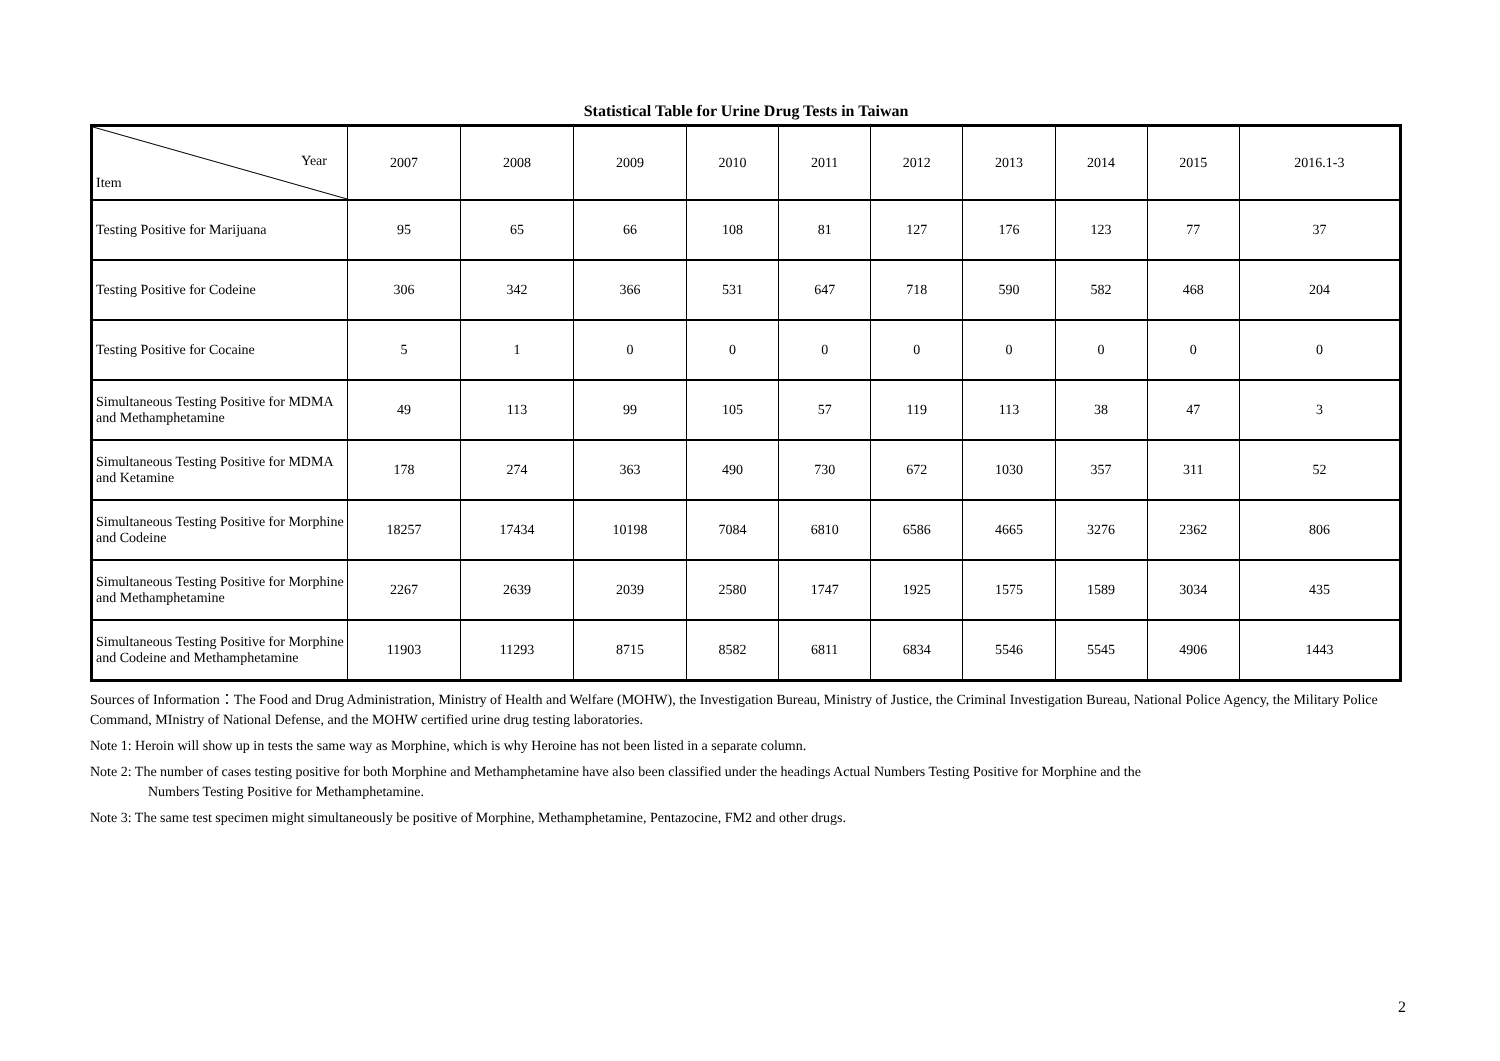Statistical Table for Urine Drug Tests in Taiwan
| Year Item | 2007 | 2008 | 2009 | 2010 | 2011 | 2012 | 2013 | 2014 | 2015 | 2016.1-3 |
| --- | --- | --- | --- | --- | --- | --- | --- | --- | --- | --- |
| Testing Positive for Marijuana | 95 | 65 | 66 | 108 | 81 | 127 | 176 | 123 | 77 | 37 |
| Testing Positive for Codeine | 306 | 342 | 366 | 531 | 647 | 718 | 590 | 582 | 468 | 204 |
| Testing Positive for Cocaine | 5 | 1 | 0 | 0 | 0 | 0 | 0 | 0 | 0 | 0 |
| Simultaneous Testing Positive for MDMA and Methamphetamine | 49 | 113 | 99 | 105 | 57 | 119 | 113 | 38 | 47 | 3 |
| Simultaneous Testing Positive for MDMA and Ketamine | 178 | 274 | 363 | 490 | 730 | 672 | 1030 | 357 | 311 | 52 |
| Simultaneous Testing Positive for Morphine and Codeine | 18257 | 17434 | 10198 | 7084 | 6810 | 6586 | 4665 | 3276 | 2362 | 806 |
| Simultaneous Testing Positive for Morphine and Methamphetamine | 2267 | 2639 | 2039 | 2580 | 1747 | 1925 | 1575 | 1589 | 3034 | 435 |
| Simultaneous Testing Positive for Morphine and Codeine and Methamphetamine | 11903 | 11293 | 8715 | 8582 | 6811 | 6834 | 5546 | 5545 | 4906 | 1443 |
Sources of Information：The Food and Drug Administration, Ministry of Health and Welfare (MOHW), the Investigation Bureau, Ministry of Justice, the Criminal Investigation Bureau, National Police Agency, the Military Police Command, MInistry of National Defense, and the MOHW certified urine drug testing laboratories.
Note 1: Heroin will show up in tests the same way as Morphine, which is why Heroine has not been listed in a separate column.
Note 2: The number of cases testing positive for both Morphine and Methamphetamine have also been classified under the headings Actual Numbers Testing Positive for Morphine and the
Numbers Testing Positive for Methamphetamine.
Note 3: The same test specimen might simultaneously be positive of Morphine, Methamphetamine, Pentazocine, FM2 and other drugs.
2